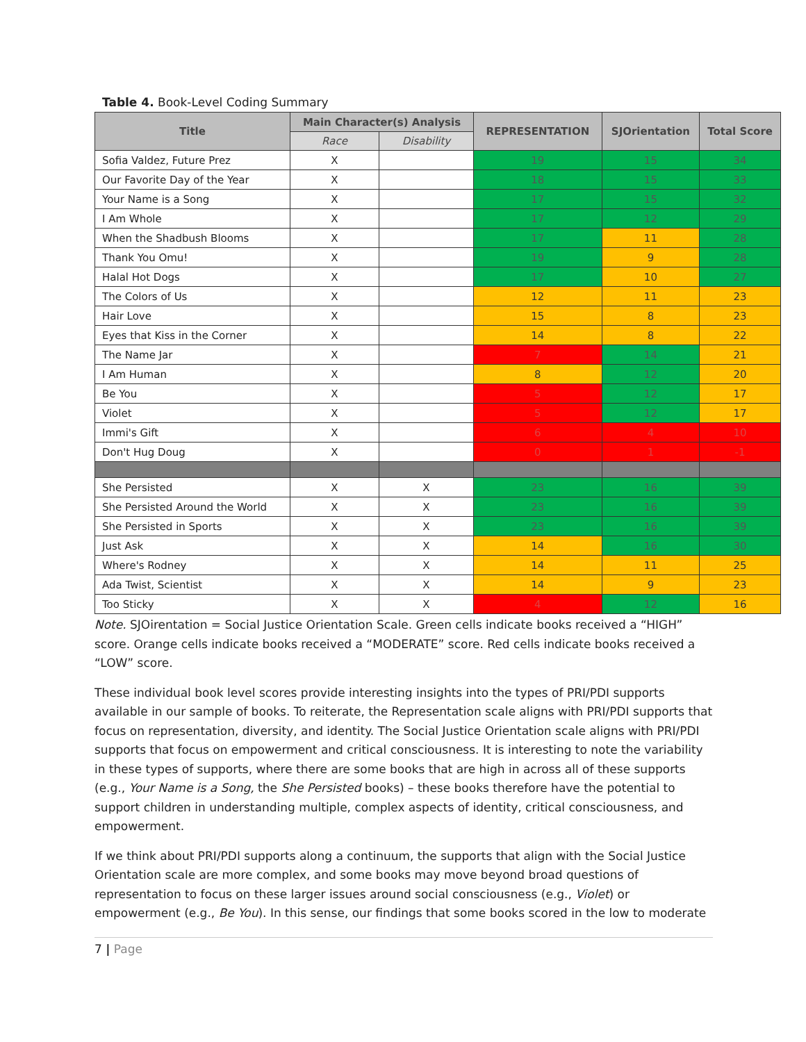Table 4. Book-Level Coding Summary
| Title | Main Character(s) Analysis | | REPRESENTATION | SJOrientation | Total Score |
| --- | --- | --- | --- | --- | --- |
| | Race | Disability | | | |
| Sofia Valdez, Future Prez | X | | 19 | 15 | 34 |
| Our Favorite Day of the Year | X | | 18 | 15 | 33 |
| Your Name is a Song | X | | 17 | 15 | 32 |
| I Am Whole | X | | 17 | 12 | 29 |
| When the Shadbush Blooms | X | | 17 | 11 | 28 |
| Thank You Omu! | X | | 19 | 9 | 28 |
| Halal Hot Dogs | X | | 17 | 10 | 27 |
| The Colors of Us | X | | 12 | 11 | 23 |
| Hair Love | X | | 15 | 8 | 23 |
| Eyes that Kiss in the Corner | X | | 14 | 8 | 22 |
| The Name Jar | X | | 7 | 14 | 21 |
| I Am Human | X | | 8 | 12 | 20 |
| Be You | X | | 5 | 12 | 17 |
| Violet | X | | 5 | 12 | 17 |
| Immi's Gift | X | | 6 | 4 | 10 |
| Don't Hug Doug | X | | 0 | 1 | -1 |
| She Persisted | X | X | 23 | 16 | 39 |
| She Persisted Around the World | X | X | 23 | 16 | 39 |
| She Persisted in Sports | X | X | 23 | 16 | 39 |
| Just Ask | X | X | 14 | 16 | 30 |
| Where's Rodney | X | X | 14 | 11 | 25 |
| Ada Twist, Scientist | X | X | 14 | 9 | 23 |
| Too Sticky | X | X | 4 | 12 | 16 |
Note. SJOirentation = Social Justice Orientation Scale. Green cells indicate books received a “HIGH” score. Orange cells indicate books received a “MODERATE” score. Red cells indicate books received a “LOW” score.
These individual book level scores provide interesting insights into the types of PRI/PDI supports available in our sample of books. To reiterate, the Representation scale aligns with PRI/PDI supports that focus on representation, diversity, and identity. The Social Justice Orientation scale aligns with PRI/PDI supports that focus on empowerment and critical consciousness. It is interesting to note the variability in these types of supports, where there are some books that are high in across all of these supports (e.g., Your Name is a Song, the She Persisted books) – these books therefore have the potential to support children in understanding multiple, complex aspects of identity, critical consciousness, and empowerment.
If we think about PRI/PDI supports along a continuum, the supports that align with the Social Justice Orientation scale are more complex, and some books may move beyond broad questions of representation to focus on these larger issues around social consciousness (e.g., Violet) or empowerment (e.g., Be You). In this sense, our findings that some books scored in the low to moderate
7 | Page